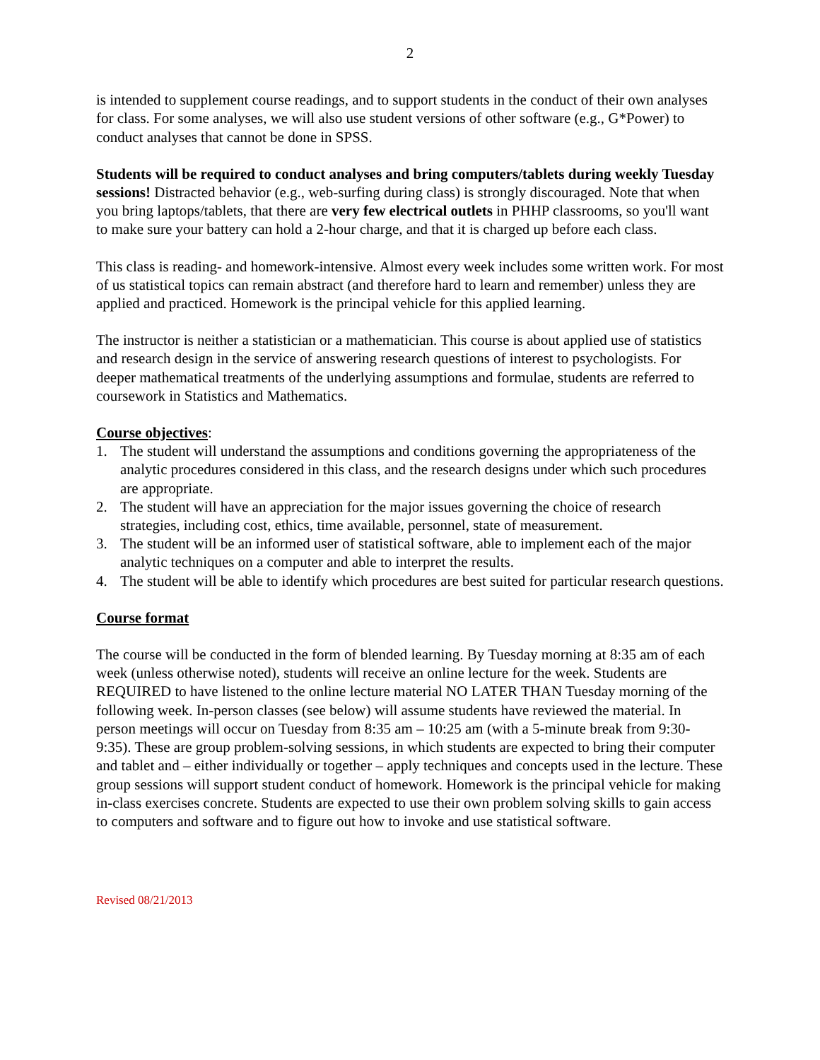2
is intended to supplement course readings, and to support students in the conduct of their own analyses for class. For some analyses, we will also use student versions of other software (e.g., G*Power) to conduct analyses that cannot be done in SPSS.
Students will be required to conduct analyses and bring computers/tablets during weekly Tuesday sessions! Distracted behavior (e.g., web-surfing during class) is strongly discouraged. Note that when you bring laptops/tablets, that there are very few electrical outlets in PHHP classrooms, so you'll want to make sure your battery can hold a 2-hour charge, and that it is charged up before each class.
This class is reading- and homework-intensive. Almost every week includes some written work. For most of us statistical topics can remain abstract (and therefore hard to learn and remember) unless they are applied and practiced. Homework is the principal vehicle for this applied learning.
The instructor is neither a statistician or a mathematician. This course is about applied use of statistics and research design in the service of answering research questions of interest to psychologists. For deeper mathematical treatments of the underlying assumptions and formulae, students are referred to coursework in Statistics and Mathematics.
Course objectives:
1. The student will understand the assumptions and conditions governing the appropriateness of the analytic procedures considered in this class, and the research designs under which such procedures are appropriate.
2. The student will have an appreciation for the major issues governing the choice of research strategies, including cost, ethics, time available, personnel, state of measurement.
3. The student will be an informed user of statistical software, able to implement each of the major analytic techniques on a computer and able to interpret the results.
4. The student will be able to identify which procedures are best suited for particular research questions.
Course format
The course will be conducted in the form of blended learning. By Tuesday morning at 8:35 am of each week (unless otherwise noted), students will receive an online lecture for the week. Students are REQUIRED to have listened to the online lecture material NO LATER THAN Tuesday morning of the following week. In-person classes (see below) will assume students have reviewed the material. In person meetings will occur on Tuesday from 8:35 am – 10:25 am (with a 5-minute break from 9:30-9:35). These are group problem-solving sessions, in which students are expected to bring their computer and tablet and – either individually or together – apply techniques and concepts used in the lecture. These group sessions will support student conduct of homework. Homework is the principal vehicle for making in-class exercises concrete. Students are expected to use their own problem solving skills to gain access to computers and software and to figure out how to invoke and use statistical software.
Revised 08/21/2013